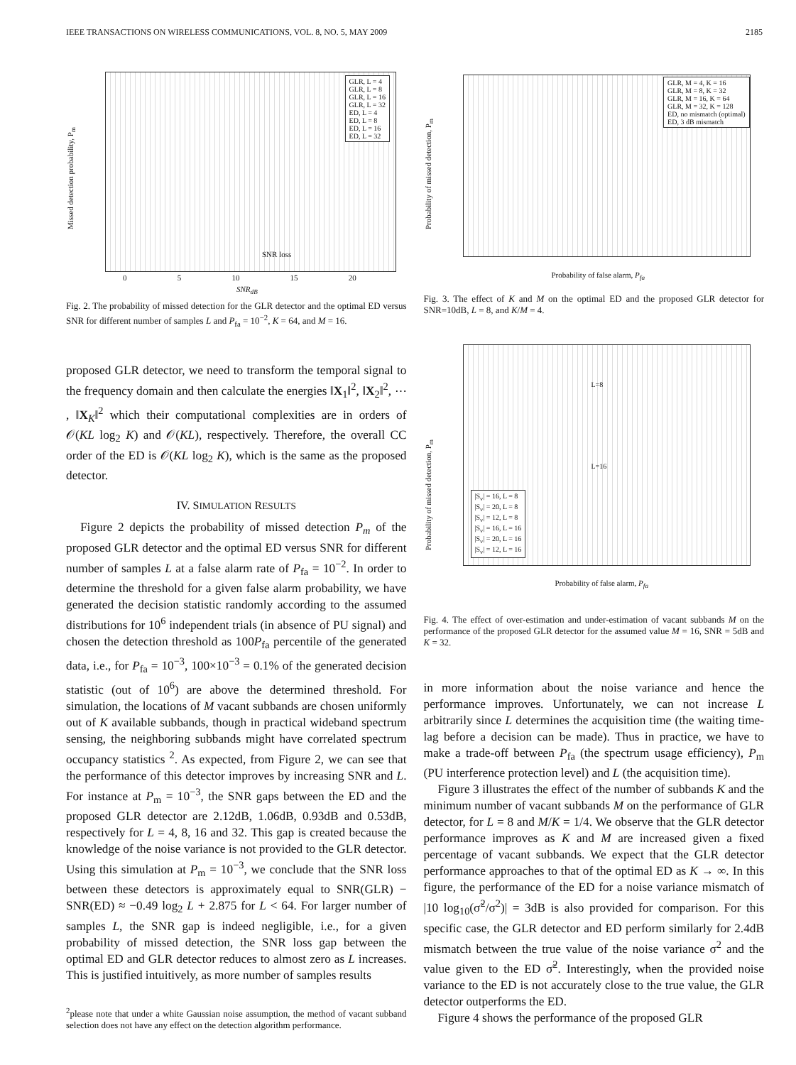IEEE TRANSACTIONS ON WIRELESS COMMUNICATIONS, VOL. 8, NO. 5, MAY 2009 2185
GLR, L = 4
GLR, L = 8
GLR, L = 16
GLR, L = 32
ED, L = 4
ED, L = 8
ED, L = 16
ED, L = 32
SNR loss
Missed detection probability, P<sub>m</sub>
0 5 10 15 20
SNR<sub>dB</sub>
Fig. 2. The probability of missed detection for the GLR detector and the optimal ED versus SNR for different number of samples L and P<sub>fa</sub> = 10<sup>−2</sup>, K = 64, and M = 16.
proposed GLR detector, we need to transform the temporal signal to the frequency domain and then calculate the energies ‖X<sub>1</sub>‖<sup>2</sup>, ‖X<sub>2</sub>‖<sup>2</sup>, ⋯ , ‖X<sub>K</sub>‖<sup>2</sup> which their computational complexities are in orders of 𝒪(KL log<sub>2</sub> K) and 𝒪(KL), respectively. Therefore, the overall CC order of the ED is 𝒪(KL log<sub>2</sub> K), which is the same as the proposed detector.
IV. SIMULATION RESULTS
Figure 2 depicts the probability of missed detection P<sub>m</sub> of the proposed GLR detector and the optimal ED versus SNR for different number of samples L at a false alarm rate of P<sub>fa</sub> = 10<sup>−2</sup>. In order to determine the threshold for a given false alarm probability, we have generated the decision statistic randomly according to the assumed distributions for 10<sup>6</sup> independent trials (in absence of PU signal) and chosen the detection threshold as 100P<sub>fa</sub> percentile of the generated data, i.e., for P<sub>fa</sub> = 10<sup>−3</sup>, 100×10<sup>−3</sup> = 0.1% of the generated decision statistic (out of 10<sup>6</sup>) are above the determined threshold. For simulation, the locations of M vacant subbands are chosen uniformly out of K available subbands, though in practical wideband spectrum sensing, the neighboring subbands might have correlated spectrum occupancy statistics <sup>2</sup>. As expected, from Figure 2, we can see that the performance of this detector improves by increasing SNR and L. For instance at P<sub>m</sub> = 10<sup>−3</sup>, the SNR gaps between the ED and the proposed GLR detector are 2.12dB, 1.06dB, 0.93dB and 0.53dB, respectively for L = 4, 8, 16 and 32. This gap is created because the knowledge of the noise variance is not provided to the GLR detector. Using this simulation at P<sub>m</sub> = 10<sup>−3</sup>, we conclude that the SNR loss between these detectors is approximately equal to SNR(GLR) − SNR(ED) ≈ −0.49 log<sub>2</sub> L + 2.875 for L < 64. For larger number of samples L, the SNR gap is indeed negligible, i.e., for a given probability of missed detection, the SNR loss gap between the optimal ED and GLR detector reduces to almost zero as L increases. This is justified intuitively, as more number of samples results
<sup>2</sup> please note that under a white Gaussian noise assumption, the method of vacant subband selection does not have any effect on the detection algorithm performance.
GLR, M = 4, K = 16
GLR, M = 8, K = 32
GLR, M = 16, K = 64
GLR, M = 32, K = 128
ED, no mismatch (optimal)
ED, 3 dB mismatch
Probability of missed detection, P<sub>m</sub>
Probability of false alarm, P<sub>fa</sub>
Fig. 3. The effect of K and M on the optimal ED and the proposed GLR detector for SNR=10dB, L = 8, and K/M = 4.
L=8
L=16
|S<sub>v</sub>| = 16, L = 8
|S<sub>v</sub>| = 20, L = 8
|S<sub>v</sub>| = 12, L = 8
|S<sub>v</sub>| = 16, L = 16
|S<sub>v</sub>| = 20, L = 16
|S<sub>v</sub>| = 12, L = 16
Probability of missed detection, P<sub>m</sub>
Probability of false alarm, P<sub>fa</sub>
Fig. 4. The effect of over-estimation and under-estimation of vacant subbands M on the performance of the proposed GLR detector for the assumed value M = 16, SNR = 5dB and K = 32.
in more information about the noise variance and hence the performance improves. Unfortunately, we can not increase L arbitrarily since L determines the acquisition time (the waiting time-lag before a decision can be made). Thus in practice, we have to make a trade-off between P<sub>fa</sub> (the spectrum usage efficiency), P<sub>m</sub> (PU interference protection level) and L (the acquisition time).
Figure 3 illustrates the effect of the number of subbands K and the minimum number of vacant subbands M on the performance of GLR detector, for L = 8 and M/K = 1/4. We observe that the GLR detector performance improves as K and M are increased given a fixed percentage of vacant subbands. We expect that the GLR detector performance approaches to that of the optimal ED as K → ∞. In this figure, the performance of the ED for a noise variance mismatch of |10 log<sub>10</sub>(σ̃<sup>2</sup>/σ<sup>2</sup>)| = 3dB is also provided for comparison. For this specific case, the GLR detector and ED perform similarly for 2.4dB mismatch between the true value of the noise variance σ<sup>2</sup> and the value given to the ED σ̃<sup>2</sup>. Interestingly, when the provided noise variance to the ED is not accurately close to the true value, the GLR detector outperforms the ED.
Figure 4 shows the performance of the proposed GLR